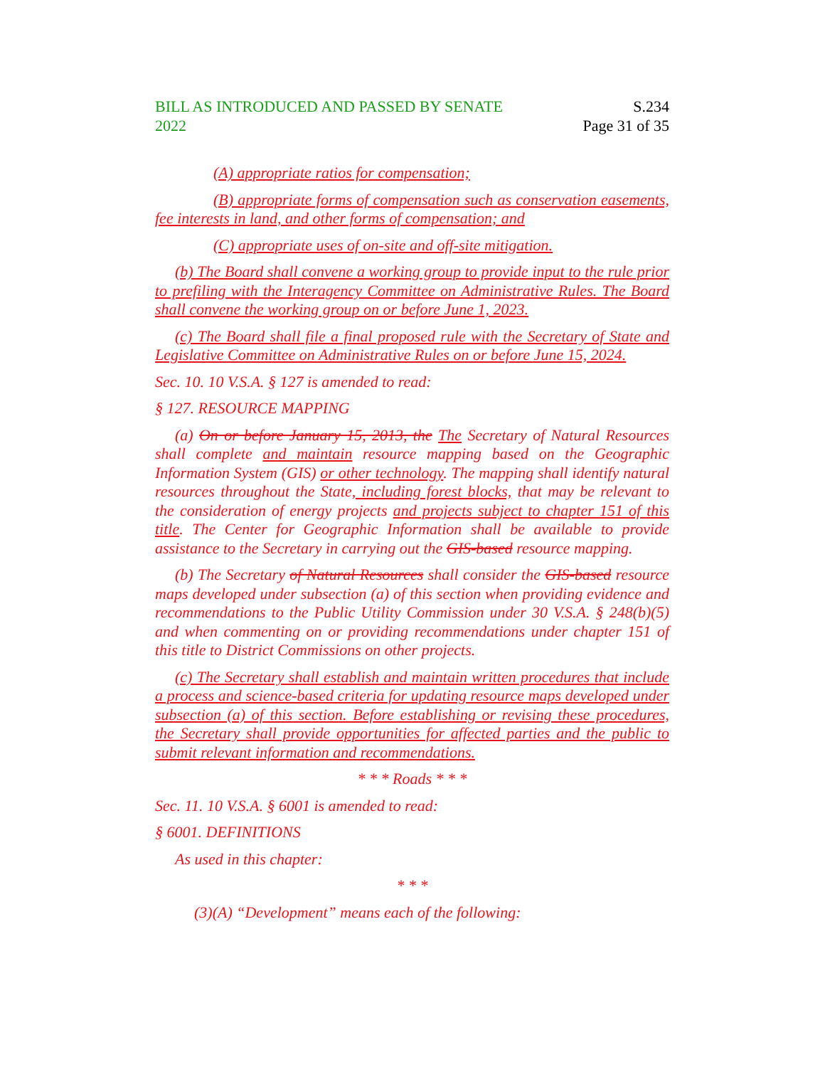BILL AS INTRODUCED AND PASSED BY SENATE
2022
S.234
Page 31 of 35
(A) appropriate ratios for compensation;
(B) appropriate forms of compensation such as conservation easements, fee interests in land, and other forms of compensation; and
(C) appropriate uses of on-site and off-site mitigation.
(b) The Board shall convene a working group to provide input to the rule prior to prefiling with the Interagency Committee on Administrative Rules. The Board shall convene the working group on or before June 1, 2023.
(c) The Board shall file a final proposed rule with the Secretary of State and Legislative Committee on Administrative Rules on or before June 15, 2024.
Sec. 10. 10 V.S.A. § 127 is amended to read:
§ 127. RESOURCE MAPPING
(a) On or before January 15, 2013, the The Secretary of Natural Resources shall complete and maintain resource mapping based on the Geographic Information System (GIS) or other technology. The mapping shall identify natural resources throughout the State, including forest blocks, that may be relevant to the consideration of energy projects and projects subject to chapter 151 of this title. The Center for Geographic Information shall be available to provide assistance to the Secretary in carrying out the GIS-based resource mapping.
(b) The Secretary of Natural Resources shall consider the GIS-based resource maps developed under subsection (a) of this section when providing evidence and recommendations to the Public Utility Commission under 30 V.S.A. § 248(b)(5) and when commenting on or providing recommendations under chapter 151 of this title to District Commissions on other projects.
(c) The Secretary shall establish and maintain written procedures that include a process and science-based criteria for updating resource maps developed under subsection (a) of this section. Before establishing or revising these procedures, the Secretary shall provide opportunities for affected parties and the public to submit relevant information and recommendations.
* * * Roads * * *
Sec. 11. 10 V.S.A. § 6001 is amended to read:
§ 6001. DEFINITIONS
As used in this chapter:
* * *
(3)(A) “Development” means each of the following: